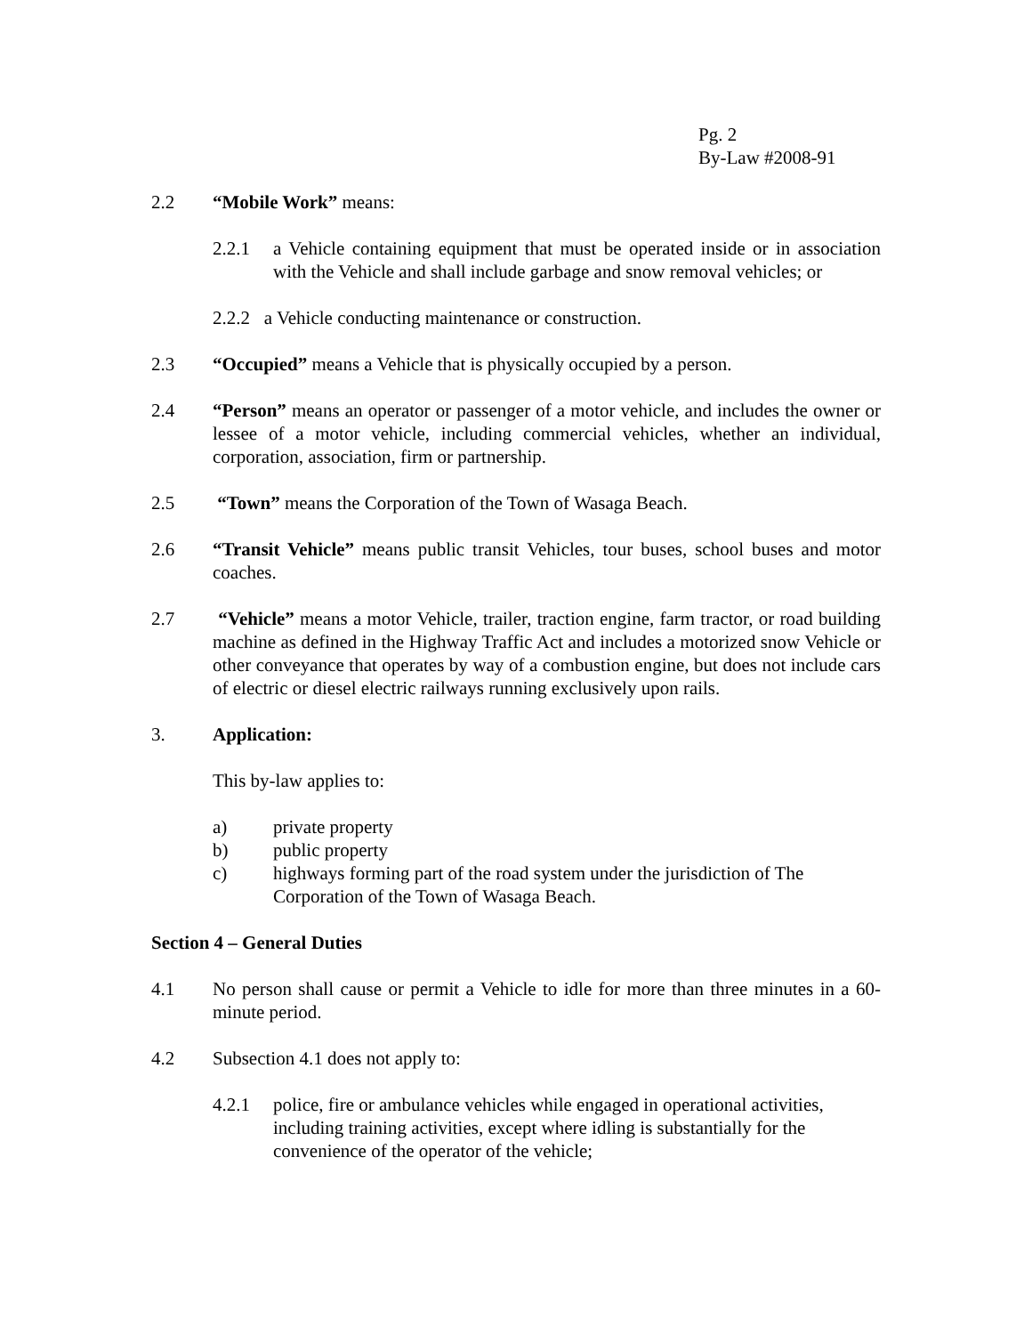Pg. 2
By-Law #2008-91
2.2 “Mobile Work” means:
2.2.1 a Vehicle containing equipment that must be operated inside or in association with the Vehicle and shall include garbage and snow removal vehicles; or
2.2.2 a Vehicle conducting maintenance or construction.
2.3 “Occupied” means a Vehicle that is physically occupied by a person.
2.4 “Person” means an operator or passenger of a motor vehicle, and includes the owner or lessee of a motor vehicle, including commercial vehicles, whether an individual, corporation, association, firm or partnership.
2.5 “Town” means the Corporation of the Town of Wasaga Beach.
2.6 “Transit Vehicle” means public transit Vehicles, tour buses, school buses and motor coaches.
2.7 “Vehicle” means a motor Vehicle, trailer, traction engine, farm tractor, or road building machine as defined in the Highway Traffic Act and includes a motorized snow Vehicle or other conveyance that operates by way of a combustion engine, but does not include cars of electric or diesel electric railways running exclusively upon rails.
3. Application:
This by-law applies to:
a) private property
b) public property
c) highways forming part of the road system under the jurisdiction of The Corporation of the Town of Wasaga Beach.
Section 4 – General Duties
4.1 No person shall cause or permit a Vehicle to idle for more than three minutes in a 60-minute period.
4.2 Subsection 4.1 does not apply to:
4.2.1 police, fire or ambulance vehicles while engaged in operational activities, including training activities, except where idling is substantially for the convenience of the operator of the vehicle;